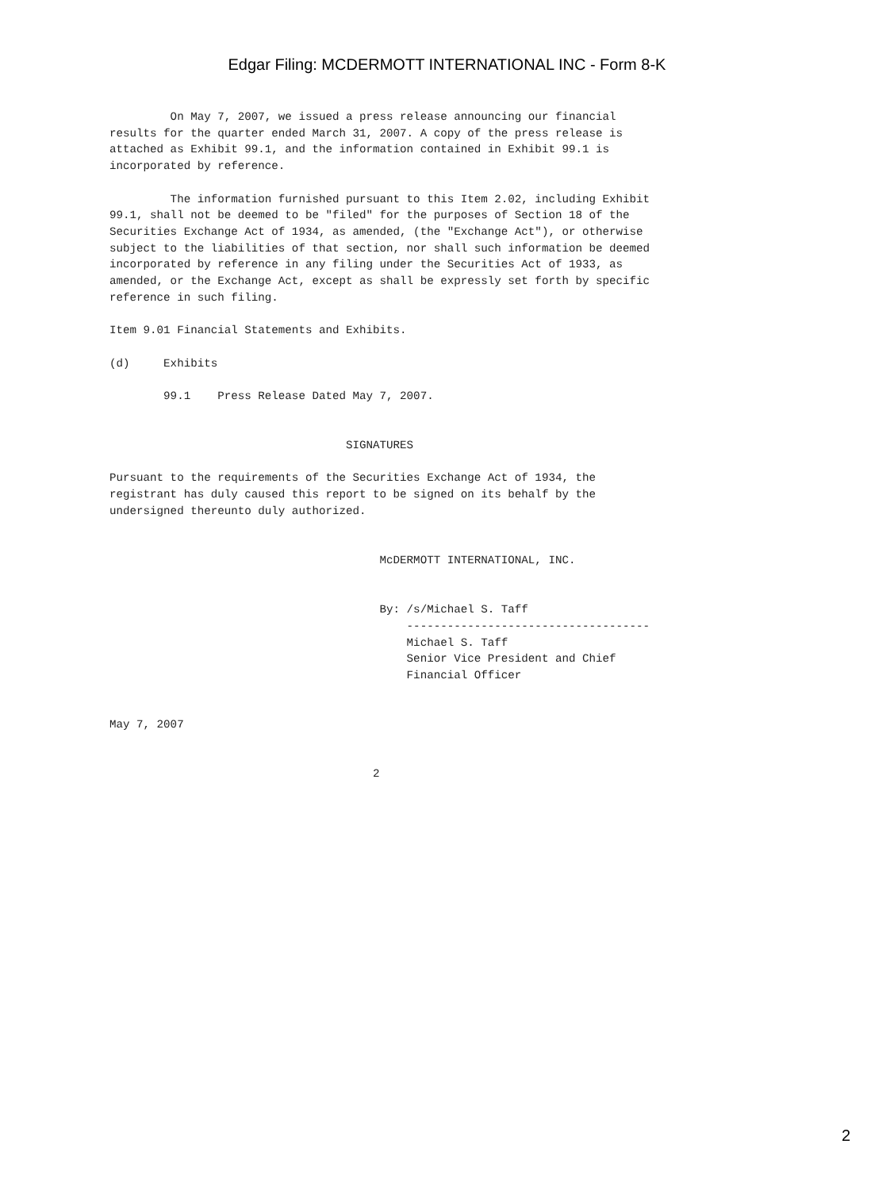Edgar Filing: MCDERMOTT INTERNATIONAL INC - Form 8-K
         On May 7, 2007, we issued a press release announcing our financial
results for the quarter ended March 31, 2007. A copy of the press release is
attached as Exhibit 99.1, and the information contained in Exhibit 99.1 is
incorporated by reference.

         The information furnished pursuant to this Item 2.02, including Exhibit
99.1, shall not be deemed to be "filed" for the purposes of Section 18 of the
Securities Exchange Act of 1934, as amended, (the "Exchange Act"), or otherwise
subject to the liabilities of that section, nor shall such information be deemed
incorporated by reference in any filing under the Securities Act of 1933, as
amended, or the Exchange Act, except as shall be expressly set forth by specific
reference in such filing.

Item 9.01 Financial Statements and Exhibits.

(d)     Exhibits

        99.1    Press Release Dated May 7, 2007.


                                   SIGNATURES

Pursuant to the requirements of the Securities Exchange Act of 1934, the
registrant has duly caused this report to be signed on its behalf by the
undersigned thereunto duly authorized.


                                        McDERMOTT INTERNATIONAL, INC.


                                        By: /s/Michael S. Taff
                                            ------------------------------------
                                            Michael S. Taff
                                            Senior Vice President and Chief
                                            Financial Officer


May 7, 2007


                                       2
2